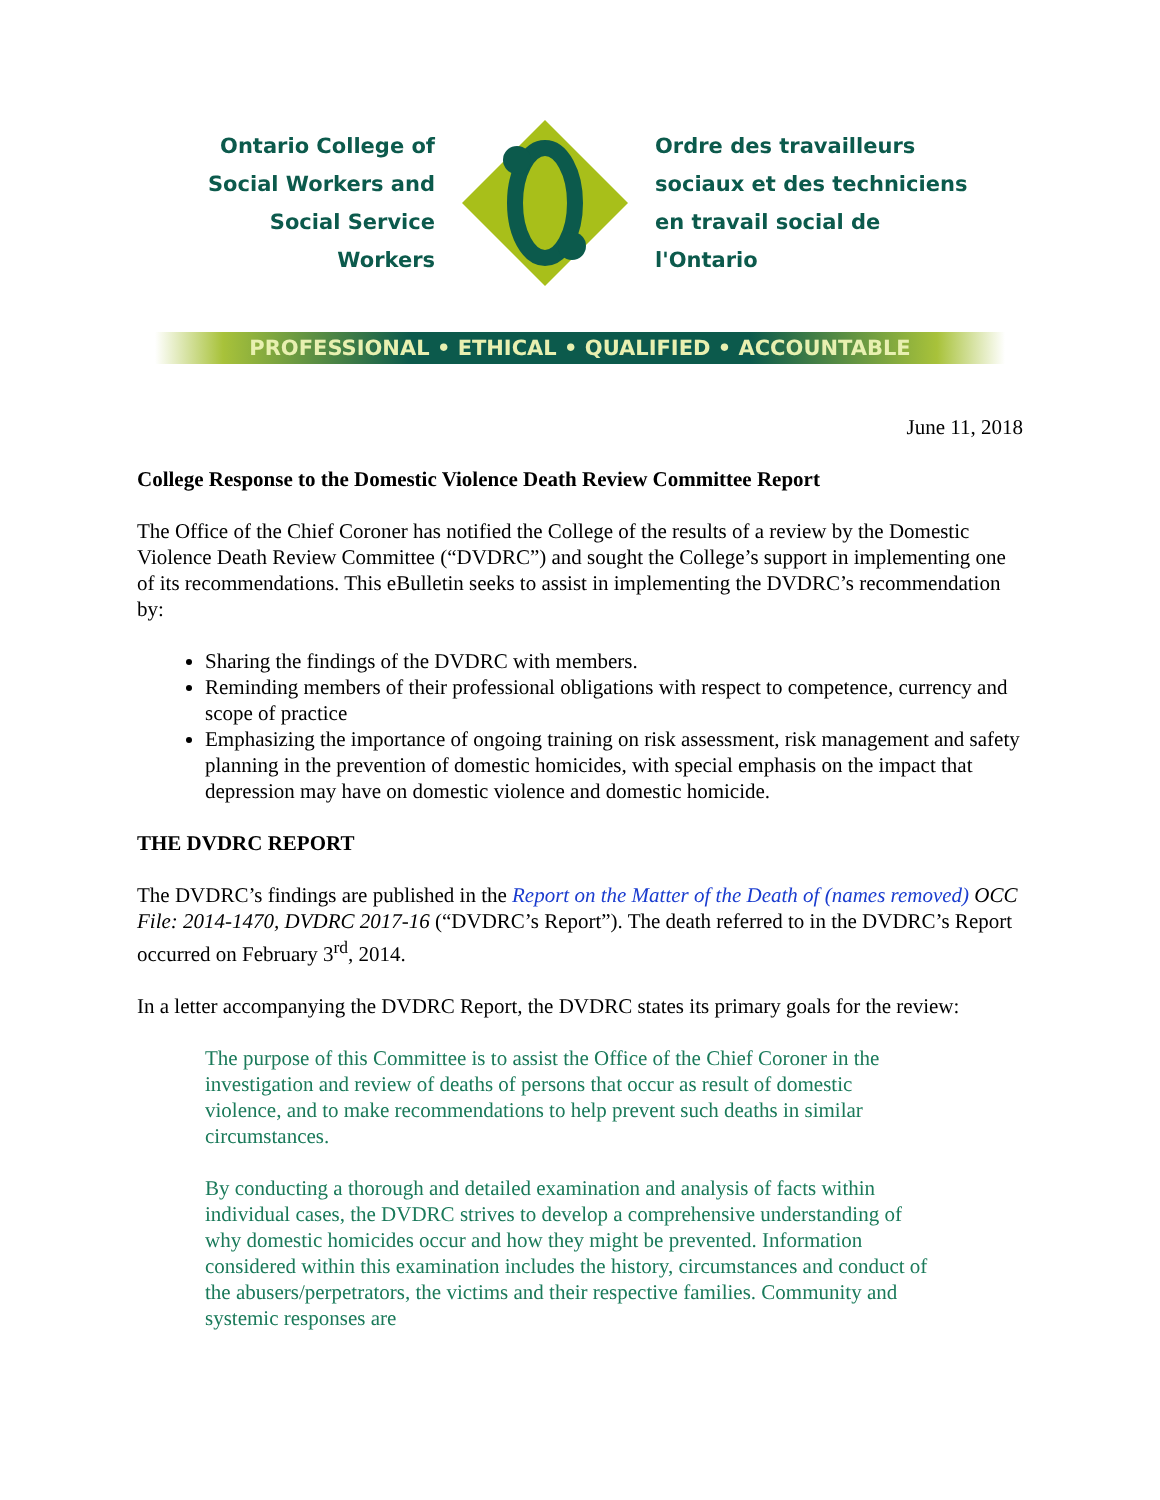Ontario College of
Social Workers and
Social Service Workers
Ordre des travailleurs
sociaux et des techniciens
en travail social de l'Ontario
PROFESSIONAL • ETHICAL • QUALIFIED • ACCOUNTABLE
June 11, 2018
College Response to the Domestic Violence Death Review Committee Report
The Office of the Chief Coroner has notified the College of the results of a review by the Domestic Violence Death Review Committee (“DVDRC”) and sought the College’s support in implementing one of its recommendations. This eBulletin seeks to assist in implementing the DVDRC’s recommendation by:
Sharing the findings of the DVDRC with members.
Reminding members of their professional obligations with respect to competence, currency and scope of practice
Emphasizing the importance of ongoing training on risk assessment, risk management and safety planning in the prevention of domestic homicides, with special emphasis on the impact that depression may have on domestic violence and domestic homicide.
THE DVDRC REPORT
The DVDRC’s findings are published in the Report on the Matter of the Death of (names removed) OCC File: 2014-1470, DVDRC 2017-16 (“DVDRC’s Report”). The death referred to in the DVDRC’s Report occurred on February 3<sup>rd</sup>, 2014.
In a letter accompanying the DVDRC Report, the DVDRC states its primary goals for the review:
The purpose of this Committee is to assist the Office of the Chief Coroner in the investigation and review of deaths of persons that occur as result of domestic violence, and to make recommendations to help prevent such deaths in similar circumstances.
By conducting a thorough and detailed examination and analysis of facts within individual cases, the DVDRC strives to develop a comprehensive understanding of why domestic homicides occur and how they might be prevented. Information considered within this examination includes the history, circumstances and conduct of the abusers/perpetrators, the victims and their respective families. Community and systemic responses are